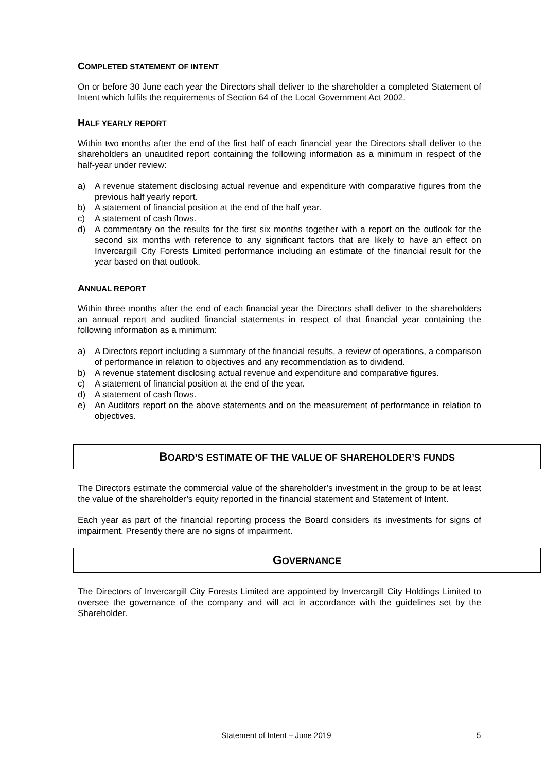COMPLETED STATEMENT OF INTENT
On or before 30 June each year the Directors shall deliver to the shareholder a completed Statement of Intent which fulfils the requirements of Section 64 of the Local Government Act 2002.
HALF YEARLY REPORT
Within two months after the end of the first half of each financial year the Directors shall deliver to the shareholders an unaudited report containing the following information as a minimum in respect of the half-year under review:
a) A revenue statement disclosing actual revenue and expenditure with comparative figures from the previous half yearly report.
b) A statement of financial position at the end of the half year.
c) A statement of cash flows.
d) A commentary on the results for the first six months together with a report on the outlook for the second six months with reference to any significant factors that are likely to have an effect on Invercargill City Forests Limited performance including an estimate of the financial result for the year based on that outlook.
ANNUAL REPORT
Within three months after the end of each financial year the Directors shall deliver to the shareholders an annual report and audited financial statements in respect of that financial year containing the following information as a minimum:
a) A Directors report including a summary of the financial results, a review of operations, a comparison of performance in relation to objectives and any recommendation as to dividend.
b) A revenue statement disclosing actual revenue and expenditure and comparative figures.
c) A statement of financial position at the end of the year.
d) A statement of cash flows.
e) An Auditors report on the above statements and on the measurement of performance in relation to objectives.
BOARD’S ESTIMATE OF THE VALUE OF SHAREHOLDER’S FUNDS
The Directors estimate the commercial value of the shareholder’s investment in the group to be at least the value of the shareholder’s equity reported in the financial statement and Statement of Intent.
Each year as part of the financial reporting process the Board considers its investments for signs of impairment. Presently there are no signs of impairment.
GOVERNANCE
The Directors of Invercargill City Forests Limited are appointed by Invercargill City Holdings Limited to oversee the governance of the company and will act in accordance with the guidelines set by the Shareholder.
Statement of Intent – June 2019 5